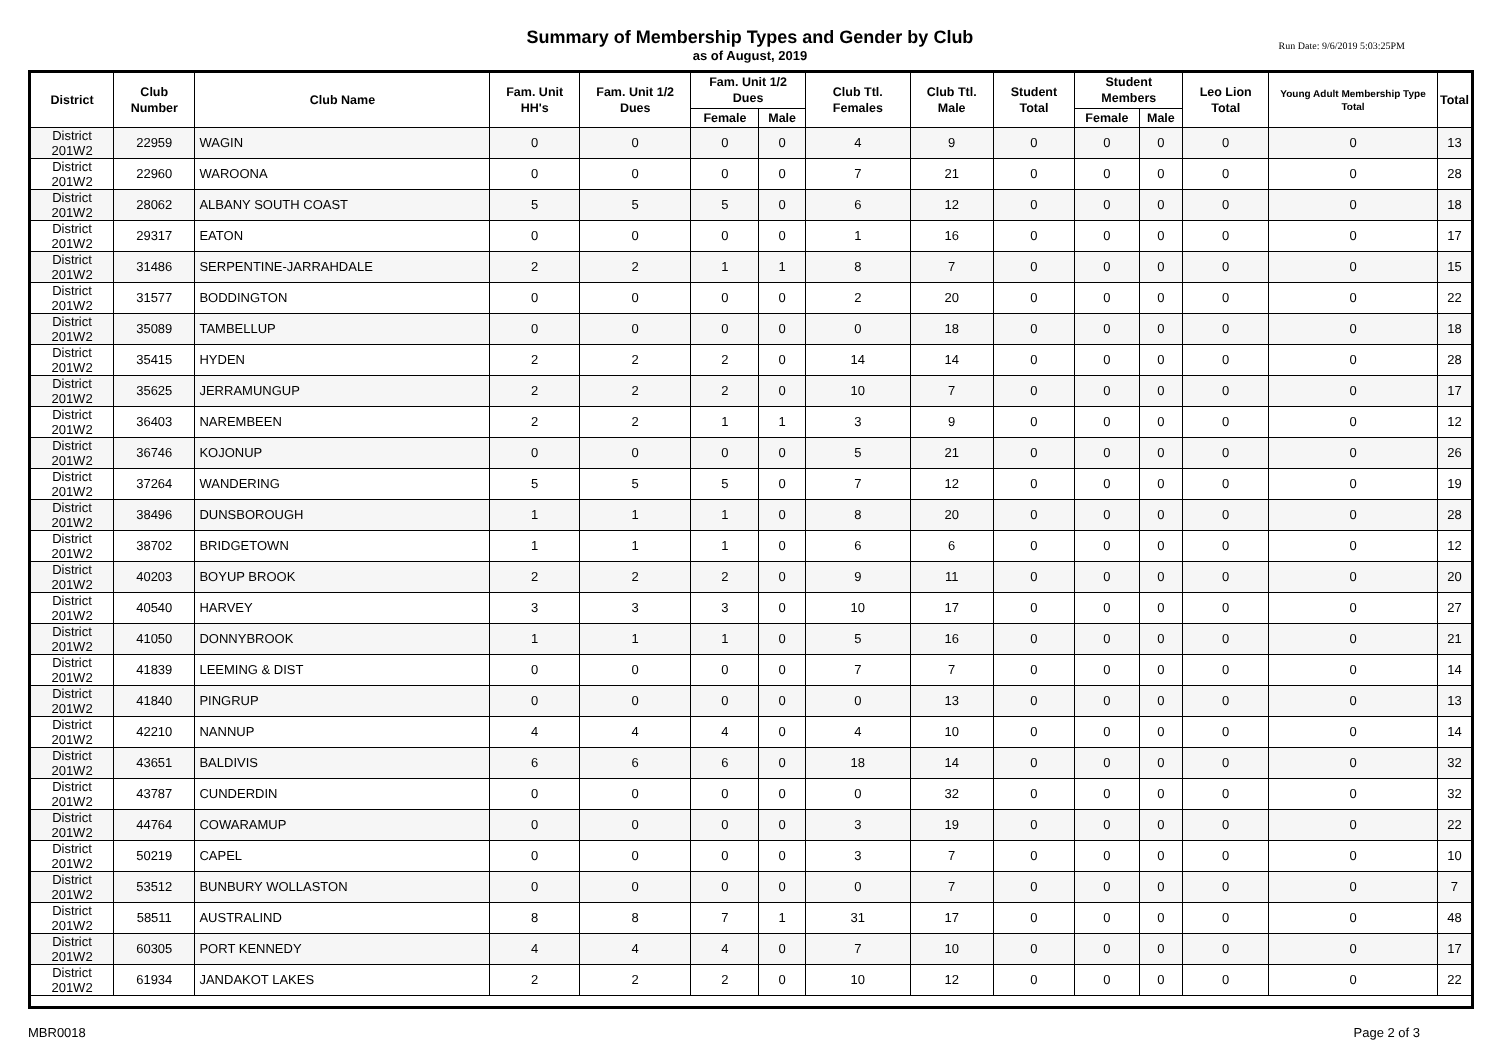Summary of Membership Types and Gender by Club
as of August, 2019
Run Date: 9/6/2019 5:03:25PM
| District | Club Number | Club Name | Fam. Unit HH's | Fam. Unit 1/2 Dues | Fam. Unit 1/2 Dues | | Club Ttl. Females | Club Ttl. Male | Student Total | Student Members | | Leo Lion Total | Young Adult Membership Type Total | Total |
| --- | --- | --- | --- | --- | --- | --- | --- | --- | --- | --- | --- | --- | --- | --- |
| | | | | | Female | Male | | | | Female | Male | | | |
| District 201W2 | 22959 | WAGIN | 0 | 0 | 0 | 0 | 4 | 9 | 0 | 0 | 0 | 0 | 0 | 13 |
| District 201W2 | 22960 | WAROONA | 0 | 0 | 0 | 0 | 7 | 21 | 0 | 0 | 0 | 0 | 0 | 28 |
| District 201W2 | 28062 | ALBANY SOUTH COAST | 5 | 5 | 5 | 0 | 6 | 12 | 0 | 0 | 0 | 0 | 0 | 18 |
| District 201W2 | 29317 | EATON | 0 | 0 | 0 | 0 | 1 | 16 | 0 | 0 | 0 | 0 | 0 | 17 |
| District 201W2 | 31486 | SERPENTINE-JARRAHDALE | 2 | 2 | 1 | 1 | 8 | 7 | 0 | 0 | 0 | 0 | 0 | 15 |
| District 201W2 | 31577 | BODDINGTON | 0 | 0 | 0 | 0 | 2 | 20 | 0 | 0 | 0 | 0 | 0 | 22 |
| District 201W2 | 35089 | TAMBELLUP | 0 | 0 | 0 | 0 | 0 | 18 | 0 | 0 | 0 | 0 | 0 | 18 |
| District 201W2 | 35415 | HYDEN | 2 | 2 | 2 | 0 | 14 | 14 | 0 | 0 | 0 | 0 | 0 | 28 |
| District 201W2 | 35625 | JERRAMUNGUP | 2 | 2 | 2 | 0 | 10 | 7 | 0 | 0 | 0 | 0 | 0 | 17 |
| District 201W2 | 36403 | NAREMBEEN | 2 | 2 | 1 | 1 | 3 | 9 | 0 | 0 | 0 | 0 | 0 | 12 |
| District 201W2 | 36746 | KOJONUP | 0 | 0 | 0 | 0 | 5 | 21 | 0 | 0 | 0 | 0 | 0 | 26 |
| District 201W2 | 37264 | WANDERING | 5 | 5 | 5 | 0 | 7 | 12 | 0 | 0 | 0 | 0 | 0 | 19 |
| District 201W2 | 38496 | DUNSBOROUGH | 1 | 1 | 1 | 0 | 8 | 20 | 0 | 0 | 0 | 0 | 0 | 28 |
| District 201W2 | 38702 | BRIDGETOWN | 1 | 1 | 1 | 0 | 6 | 6 | 0 | 0 | 0 | 0 | 0 | 12 |
| District 201W2 | 40203 | BOYUP BROOK | 2 | 2 | 2 | 0 | 9 | 11 | 0 | 0 | 0 | 0 | 0 | 20 |
| District 201W2 | 40540 | HARVEY | 3 | 3 | 3 | 0 | 10 | 17 | 0 | 0 | 0 | 0 | 0 | 27 |
| District 201W2 | 41050 | DONNYBROOK | 1 | 1 | 1 | 0 | 5 | 16 | 0 | 0 | 0 | 0 | 0 | 21 |
| District 201W2 | 41839 | LEEMING & DIST | 0 | 0 | 0 | 0 | 7 | 7 | 0 | 0 | 0 | 0 | 0 | 14 |
| District 201W2 | 41840 | PINGRUP | 0 | 0 | 0 | 0 | 0 | 13 | 0 | 0 | 0 | 0 | 0 | 13 |
| District 201W2 | 42210 | NANNUP | 4 | 4 | 4 | 0 | 4 | 10 | 0 | 0 | 0 | 0 | 0 | 14 |
| District 201W2 | 43651 | BALDIVIS | 6 | 6 | 6 | 0 | 18 | 14 | 0 | 0 | 0 | 0 | 0 | 32 |
| District 201W2 | 43787 | CUNDERDIN | 0 | 0 | 0 | 0 | 0 | 32 | 0 | 0 | 0 | 0 | 0 | 32 |
| District 201W2 | 44764 | COWARAMUP | 0 | 0 | 0 | 0 | 3 | 19 | 0 | 0 | 0 | 0 | 0 | 22 |
| District 201W2 | 50219 | CAPEL | 0 | 0 | 0 | 0 | 3 | 7 | 0 | 0 | 0 | 0 | 0 | 10 |
| District 201W2 | 53512 | BUNBURY WOLLASTON | 0 | 0 | 0 | 0 | 0 | 7 | 0 | 0 | 0 | 0 | 0 | 7 |
| District 201W2 | 58511 | AUSTRALIND | 8 | 8 | 7 | 1 | 31 | 17 | 0 | 0 | 0 | 0 | 0 | 48 |
| District 201W2 | 60305 | PORT KENNEDY | 4 | 4 | 4 | 0 | 7 | 10 | 0 | 0 | 0 | 0 | 0 | 17 |
| District 201W2 | 61934 | JANDAKOT LAKES | 2 | 2 | 2 | 0 | 10 | 12 | 0 | 0 | 0 | 0 | 0 | 22 |
MBR0018 Page 2 of 3